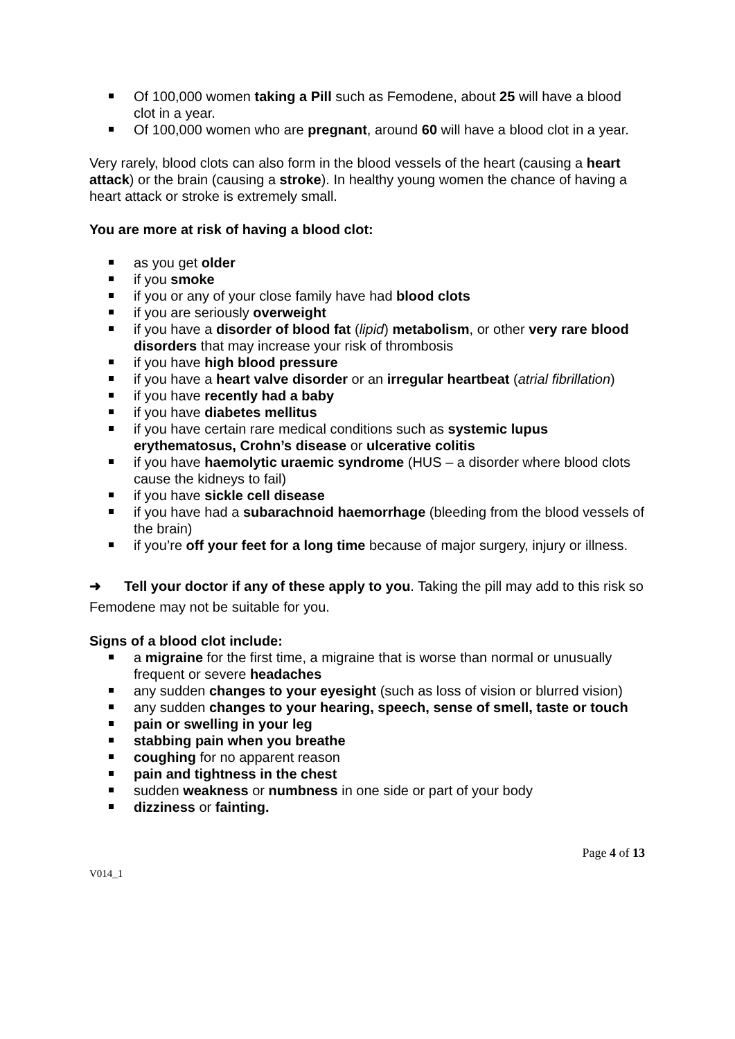Of 100,000 women taking a Pill such as Femodene, about 25 will have a blood clot in a year.
Of 100,000 women who are pregnant, around 60 will have a blood clot in a year.
Very rarely, blood clots can also form in the blood vessels of the heart (causing a heart attack) or the brain (causing a stroke). In healthy young women the chance of having a heart attack or stroke is extremely small.
You are more at risk of having a blood clot:
as you get older
if you smoke
if you or any of your close family have had blood clots
if you are seriously overweight
if you have a disorder of blood fat (lipid) metabolism, or other very rare blood disorders that may increase your risk of thrombosis
if you have high blood pressure
if you have a heart valve disorder or an irregular heartbeat (atrial fibrillation)
if you have recently had a baby
if you have diabetes mellitus
if you have certain rare medical conditions such as systemic lupus erythematosus, Crohn’s disease or ulcerative colitis
if you have haemolytic uraemic syndrome (HUS – a disorder where blood clots cause the kidneys to fail)
if you have sickle cell disease
if you have had a subarachnoid haemorrhage (bleeding from the blood vessels of the brain)
if you’re off your feet for a long time because of major surgery, injury or illness.
➜ Tell your doctor if any of these apply to you. Taking the pill may add to this risk so Femodene may not be suitable for you.
Signs of a blood clot include:
a migraine for the first time, a migraine that is worse than normal or unusually frequent or severe headaches
any sudden changes to your eyesight (such as loss of vision or blurred vision)
any sudden changes to your hearing, speech, sense of smell, taste or touch
pain or swelling in your leg
stabbing pain when you breathe
coughing for no apparent reason
pain and tightness in the chest
sudden weakness or numbness in one side or part of your body
dizziness or fainting.
Page 4 of 13
V014_1